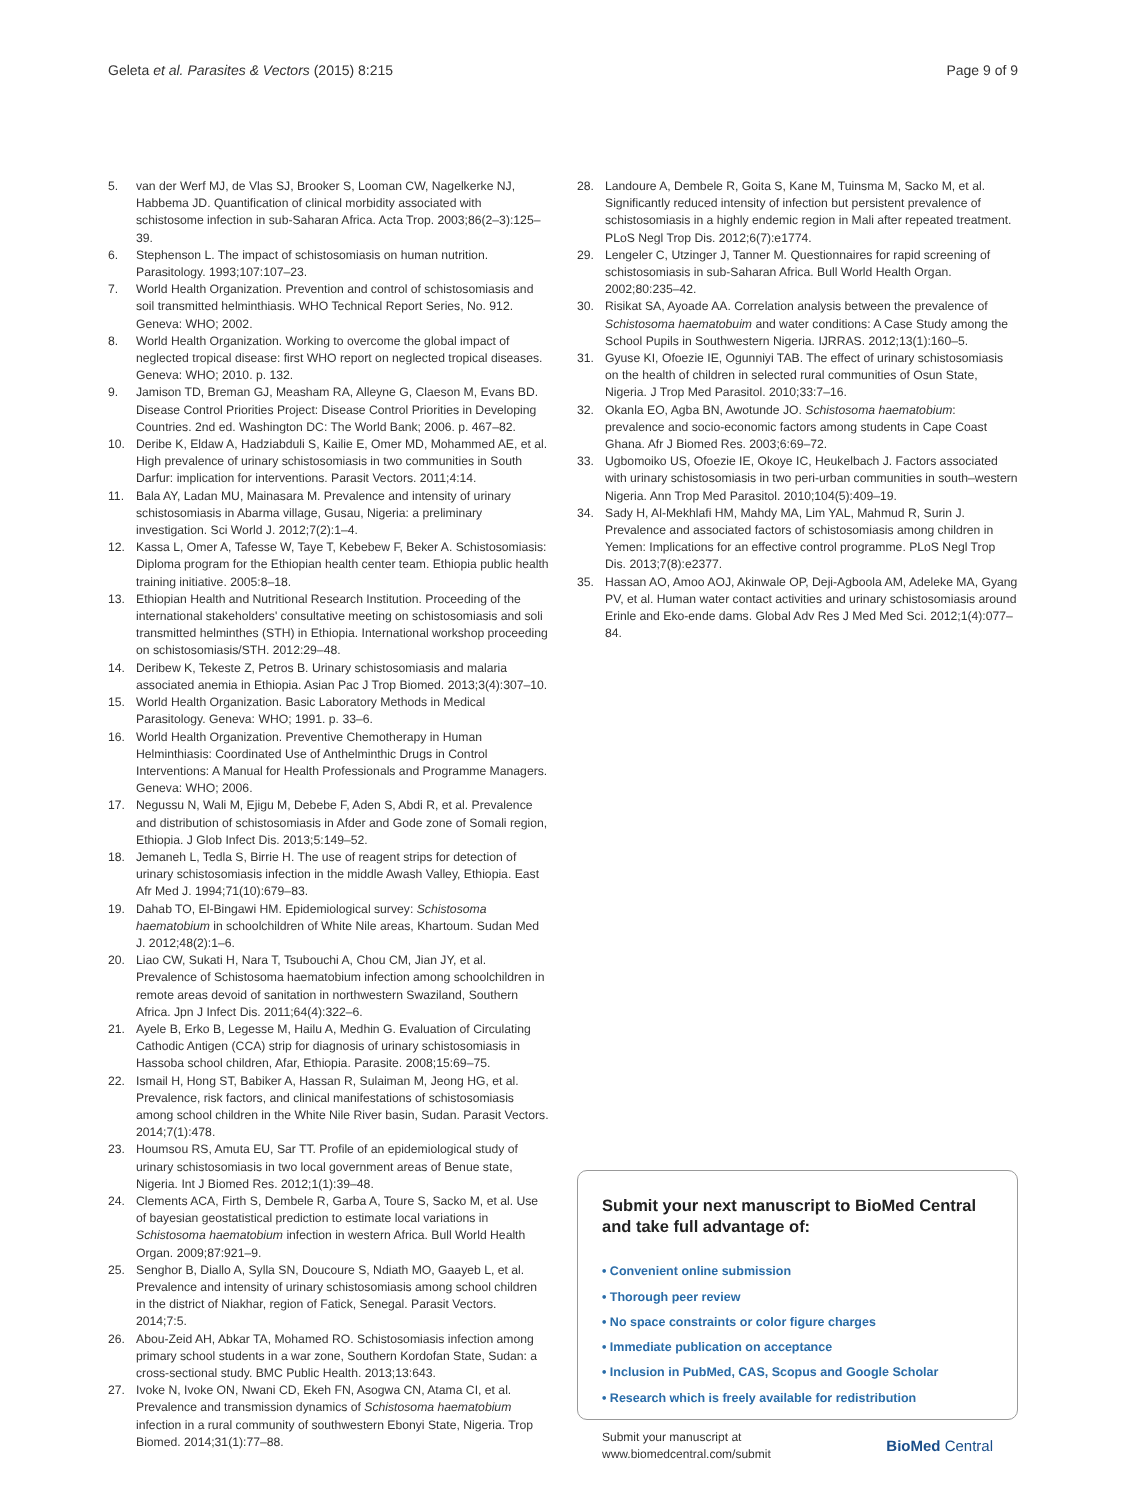Geleta et al. Parasites & Vectors (2015) 8:215 Page 9 of 9
5. van der Werf MJ, de Vlas SJ, Brooker S, Looman CW, Nagelkerke NJ, Habbema JD. Quantification of clinical morbidity associated with schistosome infection in sub-Saharan Africa. Acta Trop. 2003;86(2–3):125–39.
6. Stephenson L. The impact of schistosomiasis on human nutrition. Parasitology. 1993;107:107–23.
7. World Health Organization. Prevention and control of schistosomiasis and soil transmitted helminthiasis. WHO Technical Report Series, No. 912. Geneva: WHO; 2002.
8. World Health Organization. Working to overcome the global impact of neglected tropical disease: first WHO report on neglected tropical diseases. Geneva: WHO; 2010. p. 132.
9. Jamison TD, Breman GJ, Measham RA, Alleyne G, Claeson M, Evans BD. Disease Control Priorities Project: Disease Control Priorities in Developing Countries. 2nd ed. Washington DC: The World Bank; 2006. p. 467–82.
10. Deribe K, Eldaw A, Hadziabduli S, Kailie E, Omer MD, Mohammed AE, et al. High prevalence of urinary schistosomiasis in two communities in South Darfur: implication for interventions. Parasit Vectors. 2011;4:14.
11. Bala AY, Ladan MU, Mainasara M. Prevalence and intensity of urinary schistosomiasis in Abarma village, Gusau, Nigeria: a preliminary investigation. Sci World J. 2012;7(2):1–4.
12. Kassa L, Omer A, Tafesse W, Taye T, Kebebew F, Beker A. Schistosomiasis: Diploma program for the Ethiopian health center team. Ethiopia public health training initiative. 2005:8–18.
13. Ethiopian Health and Nutritional Research Institution. Proceeding of the international stakeholders' consultative meeting on schistosomiasis and soli transmitted helminthes (STH) in Ethiopia. International workshop proceeding on schistosomiasis/STH. 2012:29–48.
14. Deribew K, Tekeste Z, Petros B. Urinary schistosomiasis and malaria associated anemia in Ethiopia. Asian Pac J Trop Biomed. 2013;3(4):307–10.
15. World Health Organization. Basic Laboratory Methods in Medical Parasitology. Geneva: WHO; 1991. p. 33–6.
16. World Health Organization. Preventive Chemotherapy in Human Helminthiasis: Coordinated Use of Anthelminthic Drugs in Control Interventions: A Manual for Health Professionals and Programme Managers. Geneva: WHO; 2006.
17. Negussu N, Wali M, Ejigu M, Debebe F, Aden S, Abdi R, et al. Prevalence and distribution of schistosomiasis in Afder and Gode zone of Somali region, Ethiopia. J Glob Infect Dis. 2013;5:149–52.
18. Jemaneh L, Tedla S, Birrie H. The use of reagent strips for detection of urinary schistosomiasis infection in the middle Awash Valley, Ethiopia. East Afr Med J. 1994;71(10):679–83.
19. Dahab TO, El-Bingawi HM. Epidemiological survey: Schistosoma haematobium in schoolchildren of White Nile areas, Khartoum. Sudan Med J. 2012;48(2):1–6.
20. Liao CW, Sukati H, Nara T, Tsubouchi A, Chou CM, Jian JY, et al. Prevalence of Schistosoma haematobium infection among schoolchildren in remote areas devoid of sanitation in northwestern Swaziland, Southern Africa. Jpn J Infect Dis. 2011;64(4):322–6.
21. Ayele B, Erko B, Legesse M, Hailu A, Medhin G. Evaluation of Circulating Cathodic Antigen (CCA) strip for diagnosis of urinary schistosomiasis in Hassoba school children, Afar, Ethiopia. Parasite. 2008;15:69–75.
22. Ismail H, Hong ST, Babiker A, Hassan R, Sulaiman M, Jeong HG, et al. Prevalence, risk factors, and clinical manifestations of schistosomiasis among school children in the White Nile River basin, Sudan. Parasit Vectors. 2014;7(1):478.
23. Houmsou RS, Amuta EU, Sar TT. Profile of an epidemiological study of urinary schistosomiasis in two local government areas of Benue state, Nigeria. Int J Biomed Res. 2012;1(1):39–48.
24. Clements ACA, Firth S, Dembele R, Garba A, Toure S, Sacko M, et al. Use of bayesian geostatistical prediction to estimate local variations in Schistosoma haematobium infection in western Africa. Bull World Health Organ. 2009;87:921–9.
25. Senghor B, Diallo A, Sylla SN, Doucoure S, Ndiath MO, Gaayeb L, et al. Prevalence and intensity of urinary schistosomiasis among school children in the district of Niakhar, region of Fatick, Senegal. Parasit Vectors. 2014;7:5.
26. Abou-Zeid AH, Abkar TA, Mohamed RO. Schistosomiasis infection among primary school students in a war zone, Southern Kordofan State, Sudan: a cross-sectional study. BMC Public Health. 2013;13:643.
27. Ivoke N, Ivoke ON, Nwani CD, Ekeh FN, Asogwa CN, Atama CI, et al. Prevalence and transmission dynamics of Schistosoma haematobium infection in a rural community of southwestern Ebonyi State, Nigeria. Trop Biomed. 2014;31(1):77–88.
28. Landoure A, Dembele R, Goita S, Kane M, Tuinsma M, Sacko M, et al. Significantly reduced intensity of infection but persistent prevalence of schistosomiasis in a highly endemic region in Mali after repeated treatment. PLoS Negl Trop Dis. 2012;6(7):e1774.
29. Lengeler C, Utzinger J, Tanner M. Questionnaires for rapid screening of schistosomiasis in sub-Saharan Africa. Bull World Health Organ. 2002;80:235–42.
30. Risikat SA, Ayoade AA. Correlation analysis between the prevalence of Schistosoma haematobuim and water conditions: A Case Study among the School Pupils in Southwestern Nigeria. IJRRAS. 2012;13(1):160–5.
31. Gyuse KI, Ofoezie IE, Ogunniyi TAB. The effect of urinary schistosomiasis on the health of children in selected rural communities of Osun State, Nigeria. J Trop Med Parasitol. 2010;33:7–16.
32. Okanla EO, Agba BN, Awotunde JO. Schistosoma haematobium: prevalence and socio-economic factors among students in Cape Coast Ghana. Afr J Biomed Res. 2003;6:69–72.
33. Ugbomoiko US, Ofoezie IE, Okoye IC, Heukelbach J. Factors associated with urinary schistosomiasis in two peri-urban communities in south–western Nigeria. Ann Trop Med Parasitol. 2010;104(5):409–19.
34. Sady H, Al-Mekhlafi HM, Mahdy MA, Lim YAL, Mahmud R, Surin J. Prevalence and associated factors of schistosomiasis among children in Yemen: Implications for an effective control programme. PLoS Negl Trop Dis. 2013;7(8):e2377.
35. Hassan AO, Amoo AOJ, Akinwale OP, Deji-Agboola AM, Adeleke MA, Gyang PV, et al. Human water contact activities and urinary schistosomiasis around Erinle and Eko-ende dams. Global Adv Res J Med Med Sci. 2012;1(4):077–84.
Submit your next manuscript to BioMed Central and take full advantage of:
• Convenient online submission
• Thorough peer review
• No space constraints or color figure charges
• Immediate publication on acceptance
• Inclusion in PubMed, CAS, Scopus and Google Scholar
• Research which is freely available for redistribution
Submit your manuscript at
www.biomedcentral.com/submit BioMed Central